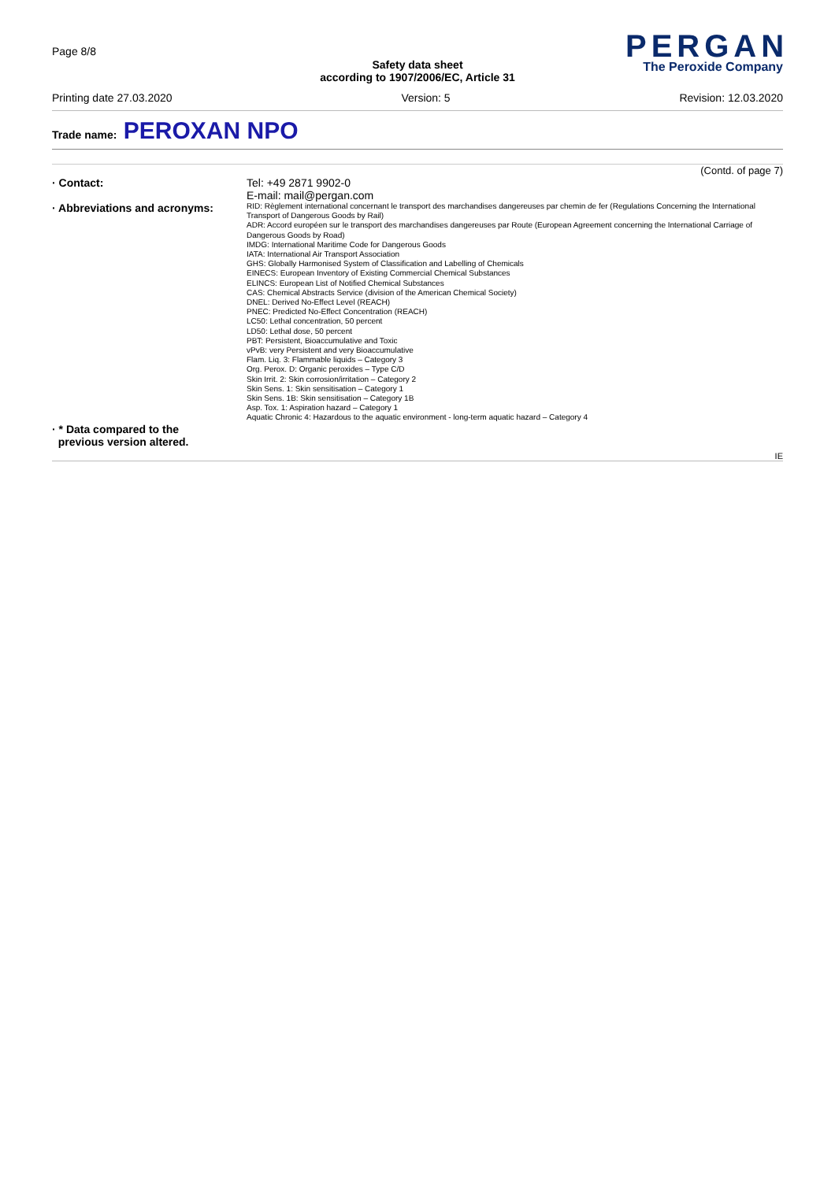Page 8/8
Safety data sheet
according to 1907/2006/EC, Article 31
PERGAN
The Peroxide Company
Printing date 27.03.2020 Version: 5 Revision: 12.03.2020
Trade name: PEROXAN NPO
(Contd. of page 7)
· Contact:
Tel: +49 2871 9902-0
E-mail: mail@pergan.com
· Abbreviations and acronyms:
RID: Règlement international concernant le transport des marchandises dangereuses par chemin de fer (Regulations Concerning the International Transport of Dangerous Goods by Rail)
ADR: Accord européen sur le transport des marchandises dangereuses par Route (European Agreement concerning the International Carriage of Dangerous Goods by Road)
IMDG: International Maritime Code for Dangerous Goods
IATA: International Air Transport Association
GHS: Globally Harmonised System of Classification and Labelling of Chemicals
EINECS: European Inventory of Existing Commercial Chemical Substances
ELINCS: European List of Notified Chemical Substances
CAS: Chemical Abstracts Service (division of the American Chemical Society)
DNEL: Derived No-Effect Level (REACH)
PNEC: Predicted No-Effect Concentration (REACH)
LC50: Lethal concentration, 50 percent
LD50: Lethal dose, 50 percent
PBT: Persistent, Bioaccumulative and Toxic
vPvB: very Persistent and very Bioaccumulative
Flam. Liq. 3: Flammable liquids – Category 3
Org. Perox. D: Organic peroxides – Type C/D
Skin Irrit. 2: Skin corrosion/irritation – Category 2
Skin Sens. 1: Skin sensitisation – Category 1
Skin Sens. 1B: Skin sensitisation – Category 1B
Asp. Tox. 1: Aspiration hazard – Category 1
Aquatic Chronic 4: Hazardous to the aquatic environment - long-term aquatic hazard – Category 4
· * Data compared to the
previous version altered.
IE